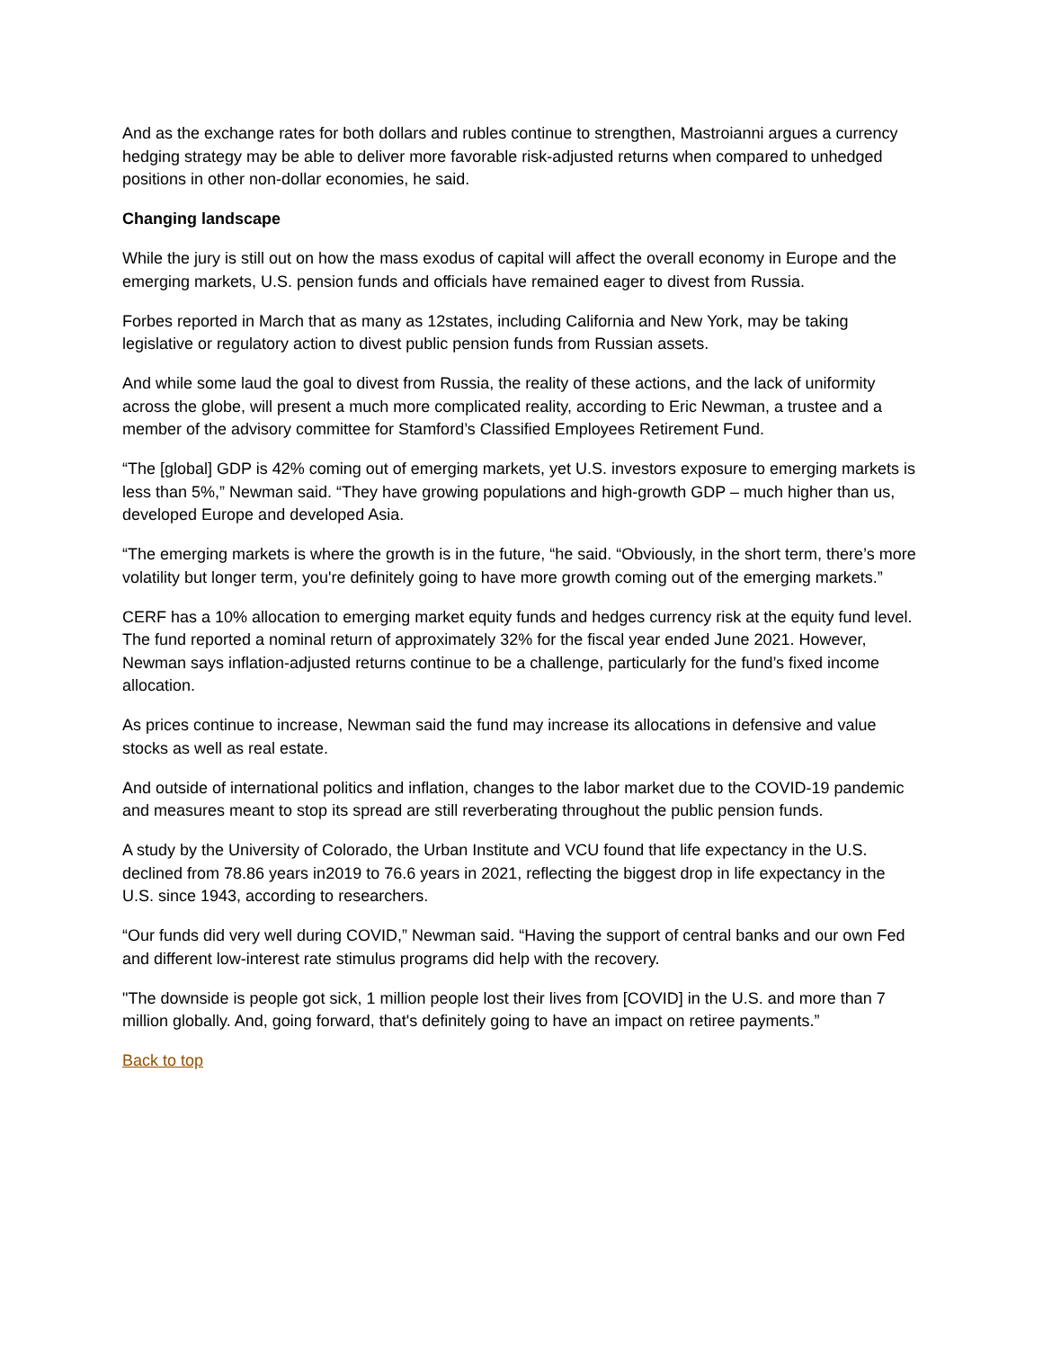And as the exchange rates for both dollars and rubles continue to strengthen, Mastroianni argues a currency hedging strategy may be able to deliver more favorable risk-adjusted returns when compared to unhedged positions in other non-dollar economies, he said.
Changing landscape
While the jury is still out on how the mass exodus of capital will affect the overall economy in Europe and the emerging markets, U.S. pension funds and officials have remained eager to divest from Russia.
Forbes reported in March that as many as 12states, including California and New York, may be taking legislative or regulatory action to divest public pension funds from Russian assets.
And while some laud the goal to divest from Russia, the reality of these actions, and the lack of uniformity across the globe, will present a much more complicated reality, according to Eric Newman, a trustee and a member of the advisory committee for Stamford’s Classified Employees Retirement Fund.
“The [global] GDP is 42% coming out of emerging markets, yet U.S. investors exposure to emerging markets is less than 5%,” Newman said. “They have growing populations and high-growth GDP – much higher than us, developed Europe and developed Asia.
“The emerging markets is where the growth is in the future, “he said. “Obviously, in the short term, there’s more volatility but longer term, you're definitely going to have more growth coming out of the emerging markets.”
CERF has a 10% allocation to emerging market equity funds and hedges currency risk at the equity fund level. The fund reported a nominal return of approximately 32% for the fiscal year ended June 2021. However, Newman says inflation-adjusted returns continue to be a challenge, particularly for the fund’s fixed income allocation.
As prices continue to increase, Newman said the fund may increase its allocations in defensive and value stocks as well as real estate.
And outside of international politics and inflation, changes to the labor market due to the COVID-19 pandemic and measures meant to stop its spread are still reverberating throughout the public pension funds.
A study by the University of Colorado, the Urban Institute and VCU found that life expectancy in the U.S. declined from 78.86 years in2019 to 76.6 years in 2021, reflecting the biggest drop in life expectancy in the U.S. since 1943, according to researchers.
“Our funds did very well during COVID,” Newman said. “Having the support of central banks and our own Fed and different low-interest rate stimulus programs did help with the recovery.
"The downside is people got sick, 1 million people lost their lives from [COVID] in the U.S. and more than 7 million globally. And, going forward, that's definitely going to have an impact on retiree payments.”
Back to top